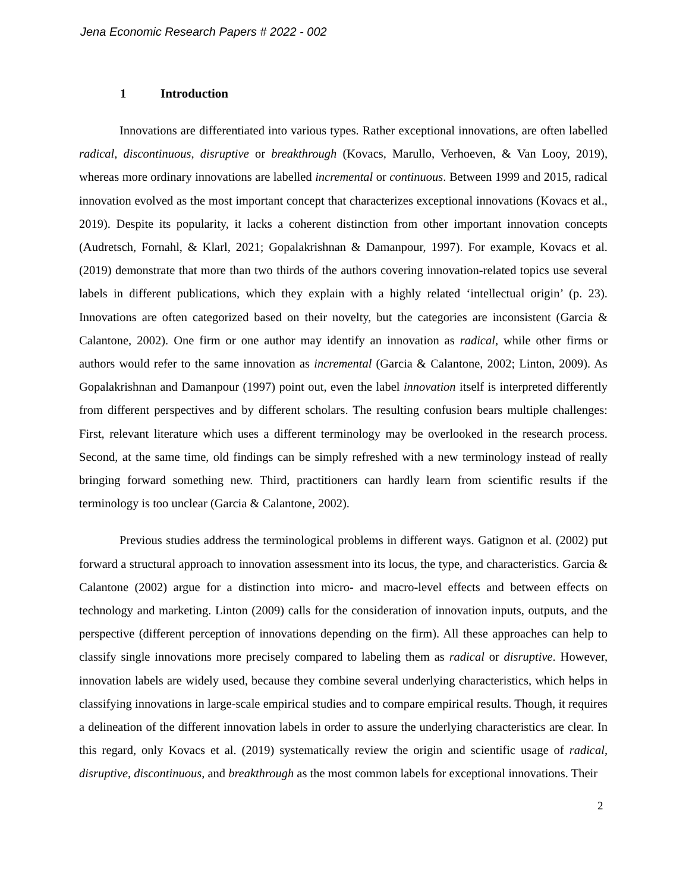Jena Economic Research Papers # 2022 - 002
1 Introduction
Innovations are differentiated into various types. Rather exceptional innovations, are often labelled radical, discontinuous, disruptive or breakthrough (Kovacs, Marullo, Verhoeven, & Van Looy, 2019), whereas more ordinary innovations are labelled incremental or continuous. Between 1999 and 2015, radical innovation evolved as the most important concept that characterizes exceptional innovations (Kovacs et al., 2019). Despite its popularity, it lacks a coherent distinction from other important innovation concepts (Audretsch, Fornahl, & Klarl, 2021; Gopalakrishnan & Damanpour, 1997). For example, Kovacs et al. (2019) demonstrate that more than two thirds of the authors covering innovation-related topics use several labels in different publications, which they explain with a highly related ‘intellectual origin’ (p. 23). Innovations are often categorized based on their novelty, but the categories are inconsistent (Garcia & Calantone, 2002). One firm or one author may identify an innovation as radical, while other firms or authors would refer to the same innovation as incremental (Garcia & Calantone, 2002; Linton, 2009). As Gopalakrishnan and Damanpour (1997) point out, even the label innovation itself is interpreted differently from different perspectives and by different scholars. The resulting confusion bears multiple challenges: First, relevant literature which uses a different terminology may be overlooked in the research process. Second, at the same time, old findings can be simply refreshed with a new terminology instead of really bringing forward something new. Third, practitioners can hardly learn from scientific results if the terminology is too unclear (Garcia & Calantone, 2002).
Previous studies address the terminological problems in different ways. Gatignon et al. (2002) put forward a structural approach to innovation assessment into its locus, the type, and characteristics. Garcia & Calantone (2002) argue for a distinction into micro- and macro-level effects and between effects on technology and marketing. Linton (2009) calls for the consideration of innovation inputs, outputs, and the perspective (different perception of innovations depending on the firm). All these approaches can help to classify single innovations more precisely compared to labeling them as radical or disruptive. However, innovation labels are widely used, because they combine several underlying characteristics, which helps in classifying innovations in large-scale empirical studies and to compare empirical results. Though, it requires a delineation of the different innovation labels in order to assure the underlying characteristics are clear. In this regard, only Kovacs et al. (2019) systematically review the origin and scientific usage of radical, disruptive, discontinuous, and breakthrough as the most common labels for exceptional innovations. Their
2